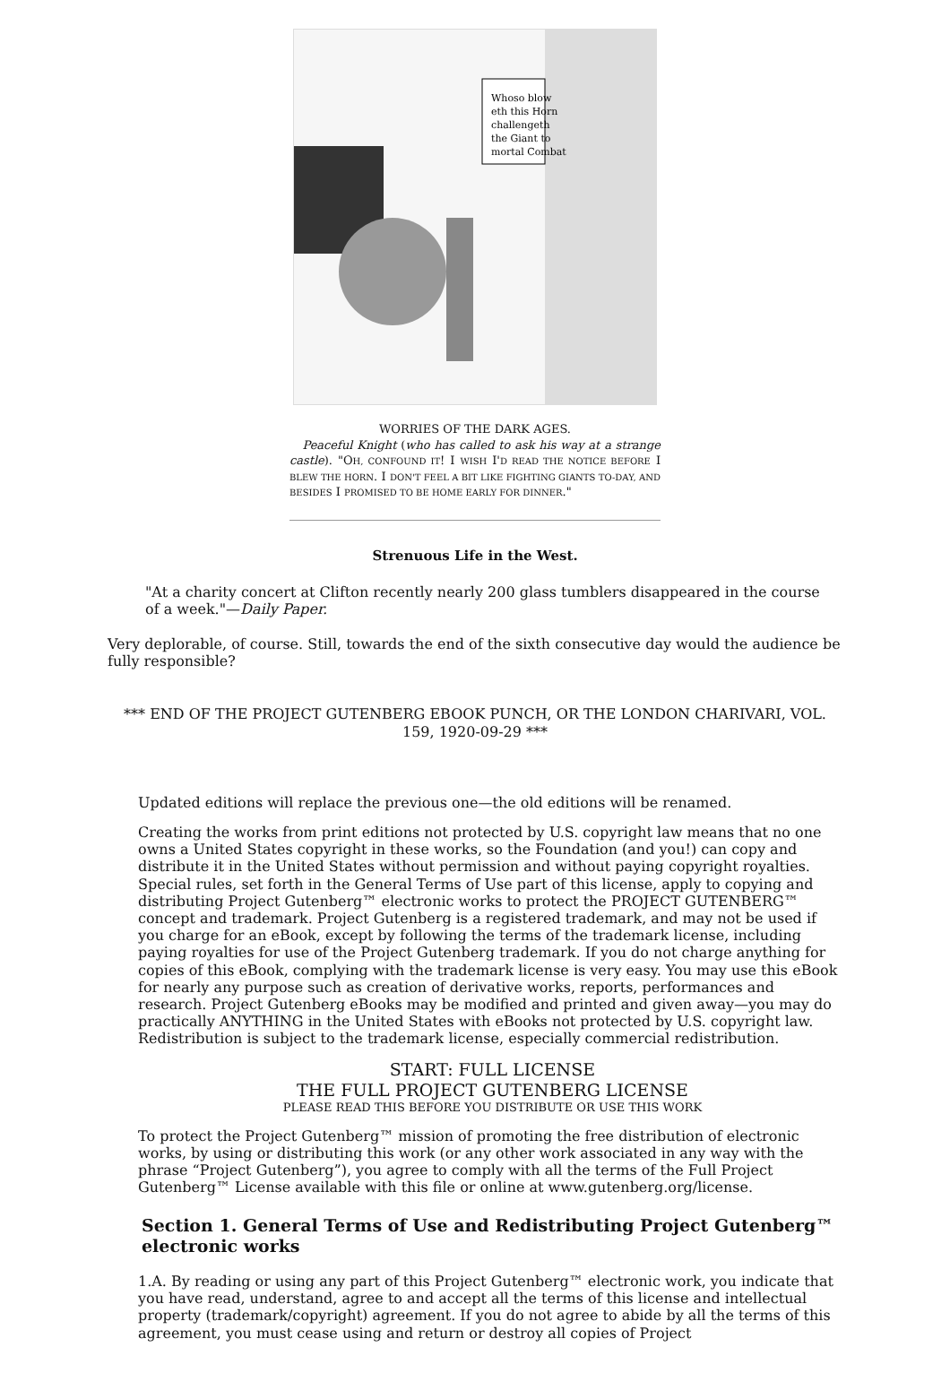Whoso blow
eth this Horn
challengeth
the Giant to
mortal Combat
WORRIES OF THE DARK AGES.
Peaceful Knight (who has called to ask his way at a strange castle). "OH, CONFOUND IT! I WISH I'D READ THE NOTICE BEFORE I BLEW THE HORN. I DON'T FEEL A BIT LIKE FIGHTING GIANTS TO-DAY, AND BESIDES I PROMISED TO BE HOME EARLY FOR DINNER."
Strenuous Life in the West.
"At a charity concert at Clifton recently nearly 200 glass tumblers disappeared in the course of a week."—Daily Paper.
Very deplorable, of course. Still, towards the end of the sixth consecutive day would the audience be fully responsible?
*** END OF THE PROJECT GUTENBERG EBOOK PUNCH, OR THE LONDON CHARIVARI, VOL. 159, 1920-09-29 ***
Updated editions will replace the previous one—the old editions will be renamed.
Creating the works from print editions not protected by U.S. copyright law means that no one owns a United States copyright in these works, so the Foundation (and you!) can copy and distribute it in the United States without permission and without paying copyright royalties. Special rules, set forth in the General Terms of Use part of this license, apply to copying and distributing Project Gutenberg™ electronic works to protect the PROJECT GUTENBERG™ concept and trademark. Project Gutenberg is a registered trademark, and may not be used if you charge for an eBook, except by following the terms of the trademark license, including paying royalties for use of the Project Gutenberg trademark. If you do not charge anything for copies of this eBook, complying with the trademark license is very easy. You may use this eBook for nearly any purpose such as creation of derivative works, reports, performances and research. Project Gutenberg eBooks may be modified and printed and given away—you may do practically ANYTHING in the United States with eBooks not protected by U.S. copyright law. Redistribution is subject to the trademark license, especially commercial redistribution.
START: FULL LICENSE
THE FULL PROJECT GUTENBERG LICENSE
PLEASE READ THIS BEFORE YOU DISTRIBUTE OR USE THIS WORK
To protect the Project Gutenberg™ mission of promoting the free distribution of electronic works, by using or distributing this work (or any other work associated in any way with the phrase “Project Gutenberg”), you agree to comply with all the terms of the Full Project Gutenberg™ License available with this file or online at www.gutenberg.org/license.
Section 1. General Terms of Use and Redistributing Project Gutenberg™ electronic works
1.A. By reading or using any part of this Project Gutenberg™ electronic work, you indicate that you have read, understand, agree to and accept all the terms of this license and intellectual property (trademark/copyright) agreement. If you do not agree to abide by all the terms of this agreement, you must cease using and return or destroy all copies of Project